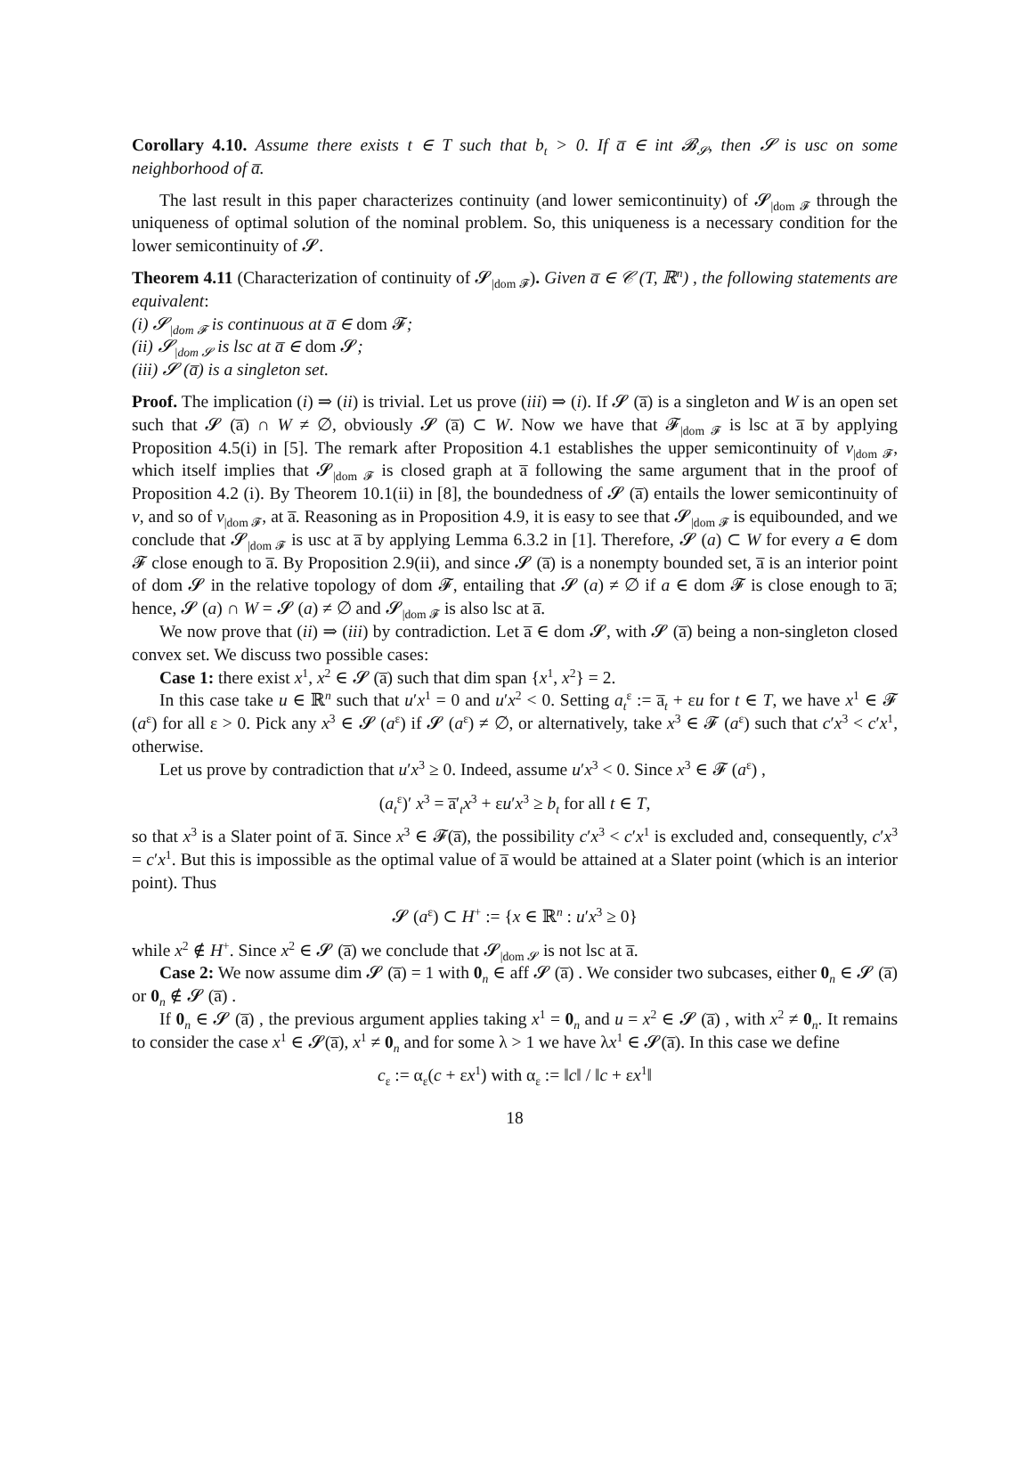Corollary 4.10. Assume there exists t ∈ T such that b<sub>t</sub> > 0. If a̅ ∈ int 𝓑<sub>𝓢</sub>, then 𝓢 is usc on some neighborhood of a̅.
The last result in this paper characterizes continuity (and lower semicontinuity) of 𝓢<sub>|dom 𝓕</sub> through the uniqueness of optimal solution of the nominal problem. So, this uniqueness is a necessary condition for the lower semicontinuity of 𝓢.
Theorem 4.11 (Characterization of continuity of 𝓢<sub>|dom 𝓕</sub>). Given a̅ ∈ 𝒞 (T, ℝ<sup>n</sup>) , the following statements are equivalent:
(i) 𝓢<sub>|dom 𝓕</sub> is continuous at a̅ ∈ dom 𝓕;
(ii) 𝓢<sub>|dom 𝓢</sub> is lsc at a̅ ∈ dom 𝓢;
(iii) 𝓢 (a̅) is a singleton set.
Proof. The implication (i) ⇒ (ii) is trivial. Let us prove (iii) ⇒ (i). If 𝓢 (a̅) is a singleton and W is an open set such that 𝓢 (a̅) ∩ W ≠ ∅, obviously 𝓢 (a̅) ⊂ W. Now we have that 𝓕<sub>|dom 𝓕</sub> is lsc at a̅ by applying Proposition 4.5(i) in [5]. The remark after Proposition 4.1 establishes the upper semicontinuity of v<sub>|dom 𝓕</sub>, which itself implies that 𝓢<sub>|dom 𝓕</sub> is closed graph at a̅ following the same argument that in the proof of Proposition 4.2 (i). By Theorem 10.1(ii) in [8], the boundedness of 𝓢 (a̅) entails the lower semicontinuity of v, and so of v<sub>|dom 𝓕</sub>, at a̅. Reasoning as in Proposition 4.9, it is easy to see that 𝓢<sub>|dom 𝓕</sub> is equibounded, and we conclude that 𝓢<sub>|dom 𝓕</sub> is usc at a̅ by applying Lemma 6.3.2 in [1]. Therefore, 𝓢 (a) ⊂ W for every a ∈ dom 𝓕 close enough to a̅. By Proposition 2.9(ii), and since 𝓢 (a̅) is a nonempty bounded set, a̅ is an interior point of dom 𝓢 in the relative topology of dom 𝓕, entailing that 𝓢 (a) ≠ ∅ if a ∈ dom 𝓕 is close enough to a̅; hence, 𝓢 (a) ∩ W = 𝓢 (a) ≠ ∅ and 𝓢<sub>|dom 𝓕</sub> is also lsc at a̅.
We now prove that (ii) ⇒ (iii) by contradiction. Let a̅ ∈ dom 𝓢, with 𝓢 (a̅) being a non-singleton closed convex set. We discuss two possible cases:
Case 1: there exist x<sup>1</sup>, x<sup>2</sup> ∈ 𝓢 (a̅) such that dim span {x<sup>1</sup>, x<sup>2</sup>} = 2.
In this case take u ∈ ℝ<sup>n</sup> such that u′x<sup>1</sup> = 0 and u′x<sup>2</sup> < 0. Setting a<sub>t</sub><sup>ε</sup> := a̅<sub>t</sub> + εu for t ∈ T, we have x<sup>1</sup> ∈ 𝓕 (a<sup>ε</sup>) for all ε > 0. Pick any x<sup>3</sup> ∈ 𝓢 (a<sup>ε</sup>) if 𝓢 (a<sup>ε</sup>) ≠ ∅, or alternatively, take x<sup>3</sup> ∈ 𝓕 (a<sup>ε</sup>) such that c′x<sup>3</sup> < c′x<sup>1</sup>, otherwise.
Let us prove by contradiction that u′x<sup>3</sup> ≥ 0. Indeed, assume u′x<sup>3</sup> < 0. Since x<sup>3</sup> ∈ 𝓕 (a<sup>ε</sup>) ,
(a<sub>t</sub><sup>ε</sup>)′ x<sup>3</sup> = a̅′<sub>t</sub>x<sup>3</sup> + εu′x<sup>3</sup> ≥ b<sub>t</sub> for all t ∈ T,
so that x<sup>3</sup> is a Slater point of a̅. Since x<sup>3</sup> ∈ 𝓕(a̅), the possibility c′x<sup>3</sup> < c′x<sup>1</sup> is excluded and, consequently, c′x<sup>3</sup> = c′x<sup>1</sup>. But this is impossible as the optimal value of a̅ would be attained at a Slater point (which is an interior point). Thus
𝓢 (a<sup>ε</sup>) ⊂ H<sup>+</sup> := {x ∈ ℝ<sup>n</sup> : u′x<sup>3</sup> ≥ 0}
while x<sup>2</sup> ∉ H<sup>+</sup>. Since x<sup>2</sup> ∈ 𝓢 (a̅) we conclude that 𝓢<sub>|dom 𝓢</sub> is not lsc at a̅.
Case 2: We now assume dim 𝓢 (a̅) = 1 with 0<sub>n</sub> ∈ aff 𝓢 (a̅) . We consider two subcases, either 0<sub>n</sub> ∈ 𝓢 (a̅) or 0<sub>n</sub> ∉ 𝓢 (a̅) .
If 0<sub>n</sub> ∈ 𝓢 (a̅) , the previous argument applies taking x<sup>1</sup> = 0<sub>n</sub> and u = x<sup>2</sup> ∈ 𝓢 (a̅) , with x<sup>2</sup> ≠ 0<sub>n</sub>. It remains to consider the case x<sup>1</sup> ∈ 𝓢(a̅), x<sup>1</sup> ≠ 0<sub>n</sub> and for some λ > 1 we have λx<sup>1</sup> ∈ 𝓢(a̅). In this case we define
c<sub>ε</sub> := α<sub>ε</sub>(c + εx<sup>1</sup>) with α<sub>ε</sub> := ‖c‖ / ‖c + εx<sup>1</sup>‖
18